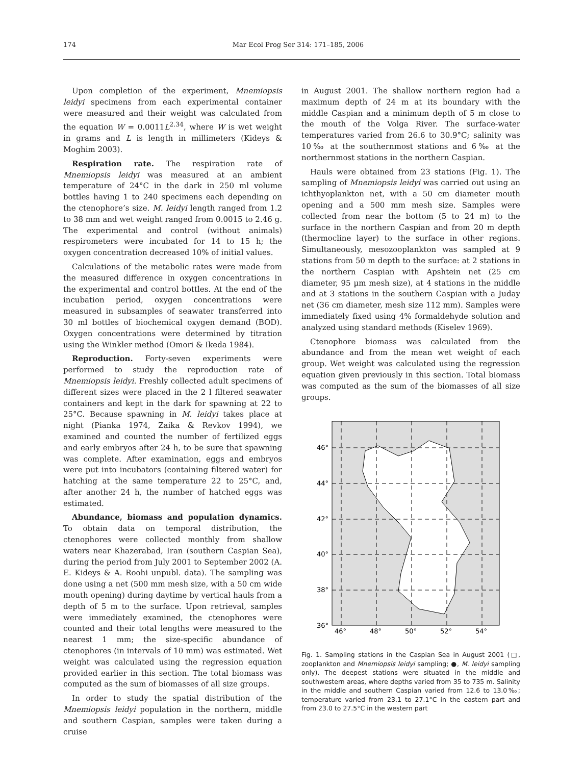174 Mar Ecol Prog Ser 314: 171–185, 2006
Upon completion of the experiment, Mnemiopsis leidyi specimens from each experimental container were measured and their weight was calculated from the equation W = 0.0011L<sup>2.34</sup>, where W is wet weight in grams and L is length in millimeters (Kideys & Moghim 2003).
Respiration rate. The respiration rate of Mnemiopsis leidyi was measured at an ambient temperature of 24°C in the dark in 250 ml volume bottles having 1 to 240 specimens each depending on the ctenophore’s size. M. leidyi length ranged from 1.2 to 38 mm and wet weight ranged from 0.0015 to 2.46 g. The experimental and control (without animals) respirometers were incubated for 14 to 15 h; the oxygen concentration decreased 10% of initial values.
Calculations of the metabolic rates were made from the measured difference in oxygen concentrations in the experimental and control bottles. At the end of the incubation period, oxygen concentrations were measured in subsamples of seawater transferred into 30 ml bottles of biochemical oxygen demand (BOD). Oxygen concentrations were determined by titration using the Winkler method (Omori & Ikeda 1984).
Reproduction. Forty-seven experiments were performed to study the reproduction rate of Mnemiopsis leidyi. Freshly collected adult specimens of different sizes were placed in the 2 l filtered seawater containers and kept in the dark for spawning at 22 to 25°C. Because spawning in M. leidyi takes place at night (Pianka 1974, Zaika & Revkov 1994), we examined and counted the number of fertilized eggs and early embryos after 24 h, to be sure that spawning was complete. After examination, eggs and embryos were put into incubators (containing filtered water) for hatching at the same temperature 22 to 25°C, and, after another 24 h, the number of hatched eggs was estimated.
Abundance, biomass and population dynamics. To obtain data on temporal distribution, the ctenophores were collected monthly from shallow waters near Khazerabad, Iran (southern Caspian Sea), during the period from July 2001 to September 2002 (A. E. Kideys & A. Roohi unpubl. data). The sampling was done using a net (500 mm mesh size, with a 50 cm wide mouth opening) during daytime by vertical hauls from a depth of 5 m to the surface. Upon retrieval, samples were immediately examined, the ctenophores were counted and their total lengths were measured to the nearest 1 mm; the size-specific abundance of ctenophores (in intervals of 10 mm) was estimated. Wet weight was calculated using the regression equation provided earlier in this section. The total biomass was computed as the sum of biomasses of all size groups.
In order to study the spatial distribution of the Mnemiopsis leidyi population in the northern, middle and southern Caspian, samples were taken during a cruise
in August 2001. The shallow northern region had a maximum depth of 24 m at its boundary with the middle Caspian and a minimum depth of 5 m close to the mouth of the Volga River. The surface-water temperatures varied from 26.6 to 30.9°C; salinity was 10‰ at the southernmost stations and 6‰ at the northernmost stations in the northern Caspian.
Hauls were obtained from 23 stations (Fig. 1). The sampling of Mnemiopsis leidyi was carried out using an ichthyoplankton net, with a 50 cm diameter mouth opening and a 500 mm mesh size. Samples were collected from near the bottom (5 to 24 m) to the surface in the northern Caspian and from 20 m depth (thermocline layer) to the surface in other regions. Simultaneously, mesozooplankton was sampled at 9 stations from 50 m depth to the surface: at 2 stations in the northern Caspian with Apshtein net (25 cm diameter, 95 µm mesh size), at 4 stations in the middle and at 3 stations in the southern Caspian with a Juday net (36 cm diameter, mesh size 112 mm). Samples were immediately fixed using 4% formaldehyde solution and analyzed using standard methods (Kiselev 1969).
Ctenophore biomass was calculated from the abundance and from the mean wet weight of each group. Wet weight was calculated using the regression equation given previously in this section. Total biomass was computed as the sum of the biomasses of all size groups.
46°
44°
42°
40°
38°
36°
46°
48°
50°
52°
54°
Fig. 1. Sampling stations in the Caspian Sea in August 2001 (□, zooplankton and Mnemiopsis leidyi sampling; ●, M. leidyi sampling only). The deepest stations were situated in the middle and southwestern areas, where depths varied from 35 to 735 m. Salinity in the middle and southern Caspian varied from 12.6 to 13.0‰; temperature varied from 23.1 to 27.1°C in the eastern part and from 23.0 to 27.5°C in the western part